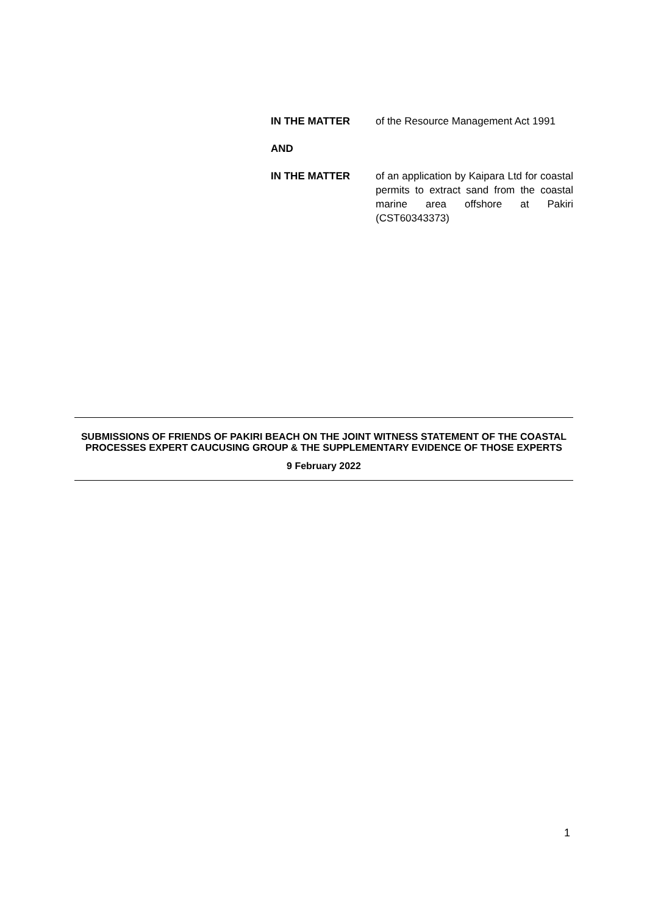IN THE MATTER of the Resource Management Act 1991
AND
IN THE MATTER of an application by Kaipara Ltd for coastal permits to extract sand from the coastal marine area offshore at Pakiri (CST60343373)
SUBMISSIONS OF FRIENDS OF PAKIRI BEACH ON THE JOINT WITNESS STATEMENT OF THE COASTAL PROCESSES EXPERT CAUCUSING GROUP & THE SUPPLEMENTARY EVIDENCE OF THOSE EXPERTS
9 February 2022
1